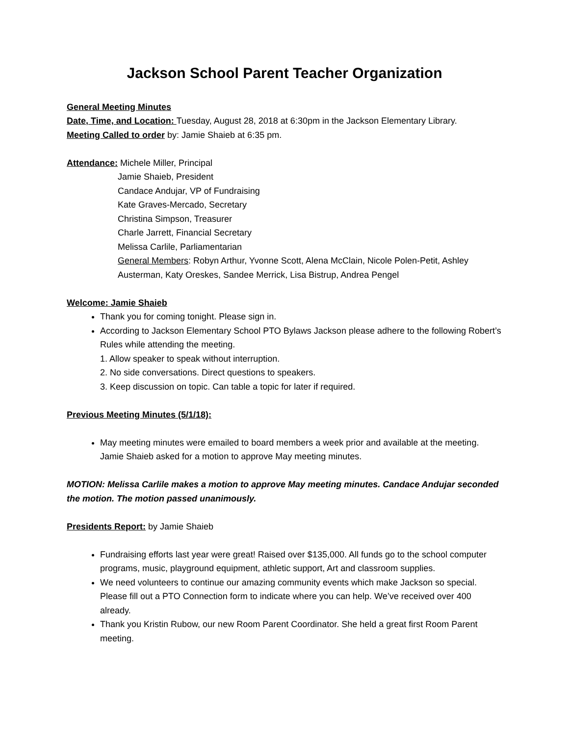Jackson School Parent Teacher Organization
General Meeting Minutes
Date, Time, and Location: Tuesday, August 28, 2018 at 6:30pm in the Jackson Elementary Library.
Meeting Called to order by: Jamie Shaieb at 6:35 pm.
Attendance: Michele Miller, Principal
Jamie Shaieb, President
Candace Andujar, VP of Fundraising
Kate Graves-Mercado, Secretary
Christina Simpson, Treasurer
Charle Jarrett, Financial Secretary
Melissa Carlile, Parliamentarian
General Members: Robyn Arthur, Yvonne Scott, Alena McClain, Nicole Polen-Petit, Ashley Austerman, Katy Oreskes, Sandee Merrick, Lisa Bistrup, Andrea Pengel
Welcome: Jamie Shaieb
Thank you for coming tonight. Please sign in.
According to Jackson Elementary School PTO Bylaws Jackson please adhere to the following Robert’s Rules while attending the meeting.
1. Allow speaker to speak without interruption.
2. No side conversations. Direct questions to speakers.
3. Keep discussion on topic. Can table a topic for later if required.
Previous Meeting Minutes (5/1/18):
May meeting minutes were emailed to board members a week prior and available at the meeting. Jamie Shaieb asked for a motion to approve May meeting minutes.
MOTION: Melissa Carlile makes a motion to approve May meeting minutes. Candace Andujar seconded the motion. The motion passed unanimously.
Presidents Report: by Jamie Shaieb
Fundraising efforts last year were great! Raised over $135,000. All funds go to the school computer programs, music, playground equipment, athletic support, Art and classroom supplies.
We need volunteers to continue our amazing community events which make Jackson so special. Please fill out a PTO Connection form to indicate where you can help. We’ve received over 400 already.
Thank you Kristin Rubow, our new Room Parent Coordinator. She held a great first Room Parent meeting.